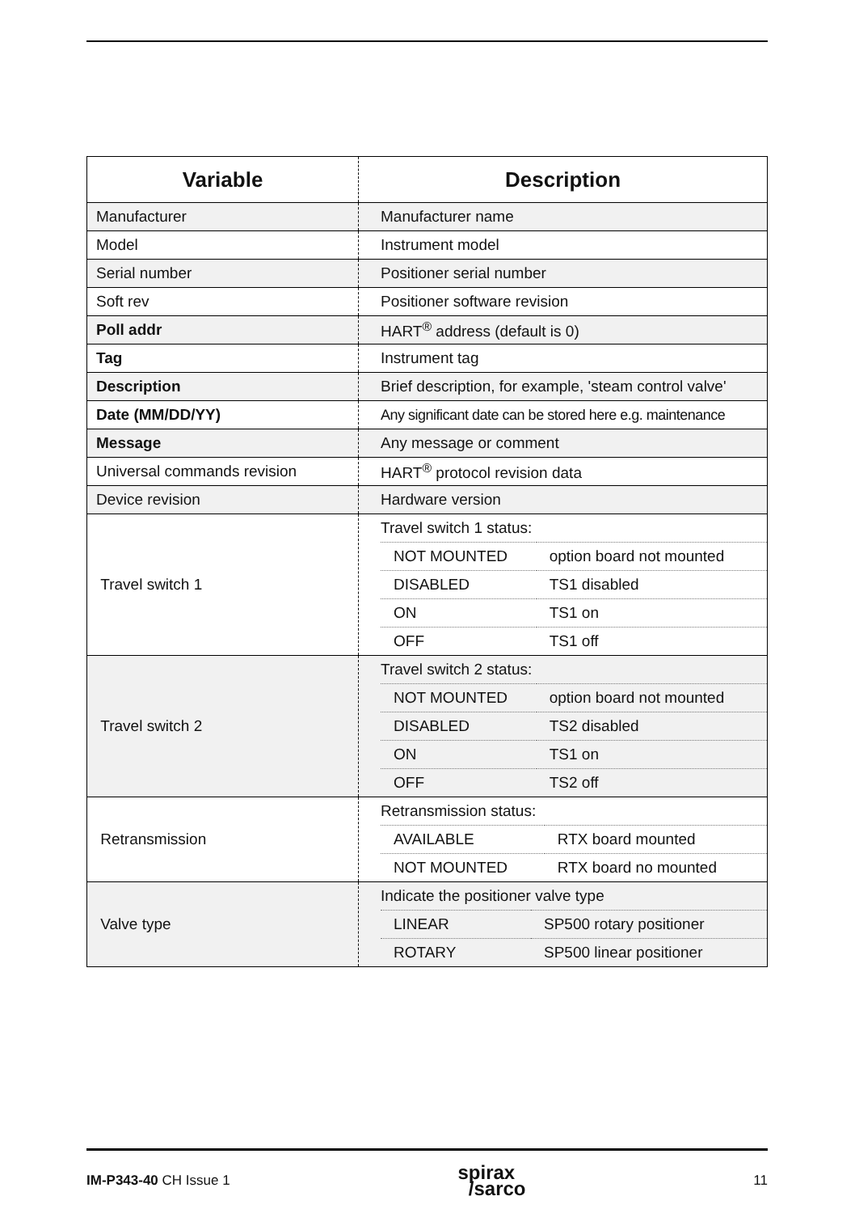| Variable | Description |
| --- | --- |
| Manufacturer | Manufacturer name |
| Model | Instrument model |
| Serial number | Positioner serial number |
| Soft rev | Positioner software revision |
| Poll addr | HART<sup>®</sup> address (default is 0) |
| Tag | Instrument tag |
| Description | Brief description, for example, 'steam control valve' |
| Date (MM/DD/YY) | Any significant date can be stored here e.g. maintenance |
| Message | Any message or comment |
| Universal commands revision | HART<sup>®</sup> protocol revision data |
| Device revision | Hardware version |
| Travel switch 1 | / Travel switch 1 status: / / / NOT MOUNTED / option board not mounted / / DISABLED / TS1 disabled / / ON / TS1 on / / OFF / TS1 off / |
| Travel switch 2 | / Travel switch 2 status: / / / NOT MOUNTED / option board not mounted / / DISABLED / TS2 disabled / / ON / TS1 on / / OFF / TS2 off / |
| Retransmission | / Retransmission status: / / / AVAILABLE / RTX board mounted / / NOT MOUNTED / RTX board no mounted / |
| Valve type | / Indicate the positioner valve type / / / LINEAR / SP500 rotary positioner / / ROTARY / SP500 linear positioner / |
IM-P343-40 CH Issue 1 spirax
/sarco 11